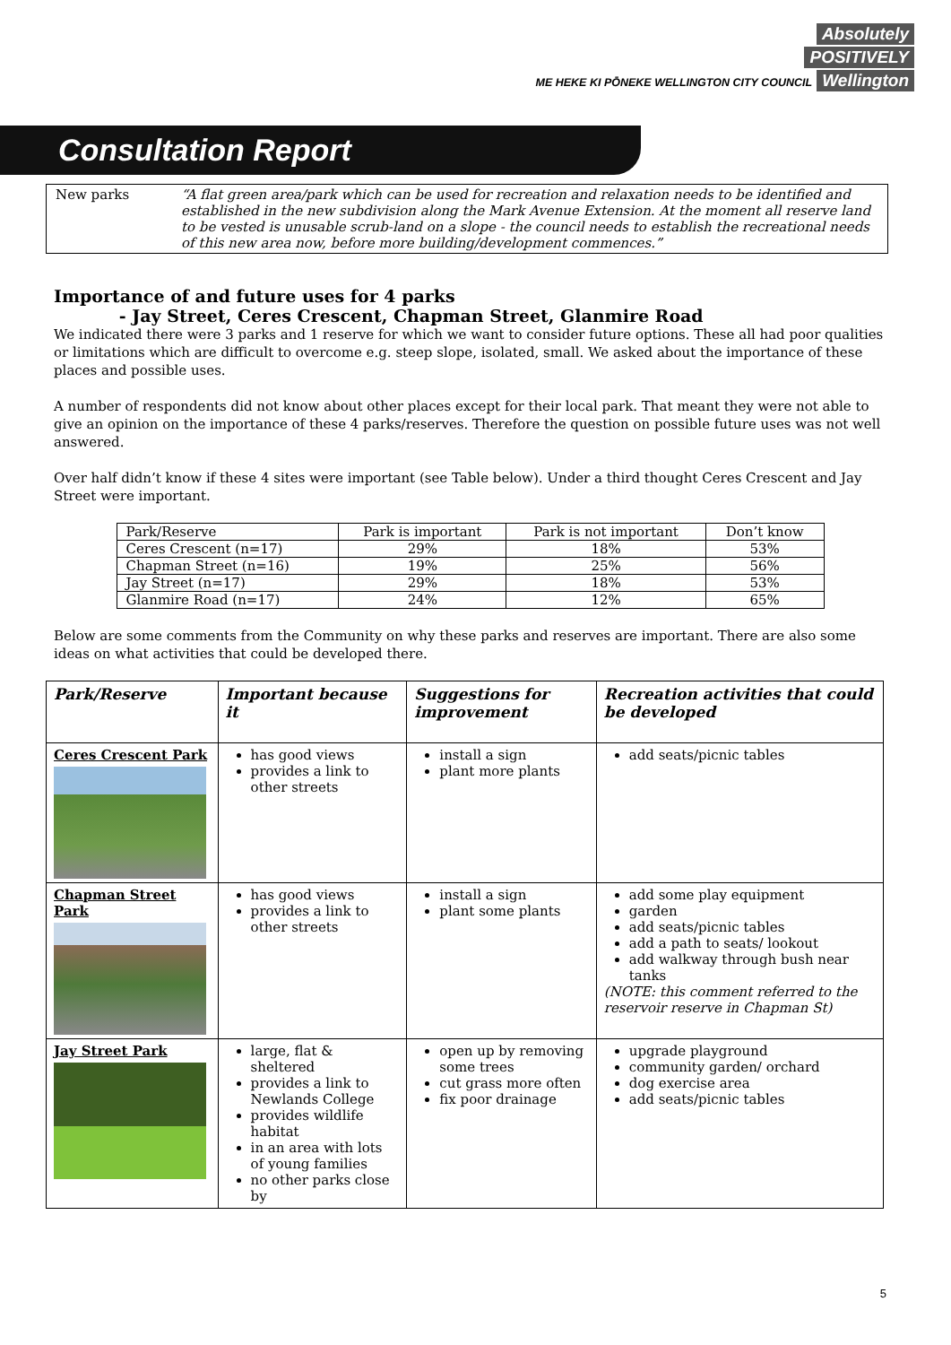Absolutely
POSITIVELY
ME HEKE KI PŌNEKE WELLINGTON CITY COUNCIL Wellington
Consultation Report
| New parks | “A flat green area/park which can be used for recreation and relaxation needs to be identified and established in the new subdivision along the Mark Avenue Extension. At the moment all reserve land to be vested is unusable scrub-land on a slope - the council needs to establish the recreational needs of this new area now, before more building/development commences.” |
Importance of and future uses for 4 parks
- Jay Street, Ceres Crescent, Chapman Street, Glanmire Road
We indicated there were 3 parks and 1 reserve for which we want to consider future options. These all had poor qualities or limitations which are difficult to overcome e.g. steep slope, isolated, small. We asked about the importance of these places and possible uses.
A number of respondents did not know about other places except for their local park. That meant they were not able to give an opinion on the importance of these 4 parks/reserves. Therefore the question on possible future uses was not well answered.
Over half didn’t know if these 4 sites were important (see Table below). Under a third thought Ceres Crescent and Jay Street were important.
| Park/Reserve | Park is important | Park is not important | Don’t know |
| --- | --- | --- | --- |
| Ceres Crescent (n=17) | 29% | 18% | 53% |
| Chapman Street (n=16) | 19% | 25% | 56% |
| Jay Street (n=17) | 29% | 18% | 53% |
| Glanmire Road (n=17) | 24% | 12% | 65% |
Below are some comments from the Community on why these parks and reserves are important. There are also some ideas on what activities that could be developed there.
| Park/Reserve | Important because it | Suggestions for improvement | Recreation activities that could be developed |
| --- | --- | --- | --- |
| Ceres Crescent Park | has good views provides a link to other streets | install a sign plant more plants | add seats/picnic tables |
| Chapman Street Park | has good views provides a link to other streets | install a sign plant some plants | add some play equipment garden add seats/picnic tables add a path to seats/ lookout add walkway through bush near tanks (NOTE: this comment referred to the reservoir reserve in Chapman St) |
| Jay Street Park | large, flat & sheltered provides a link to Newlands College provides wildlife habitat in an area with lots of young families no other parks close by | open up by removing some trees cut grass more often fix poor drainage | upgrade playground community garden/ orchard dog exercise area add seats/picnic tables |
5